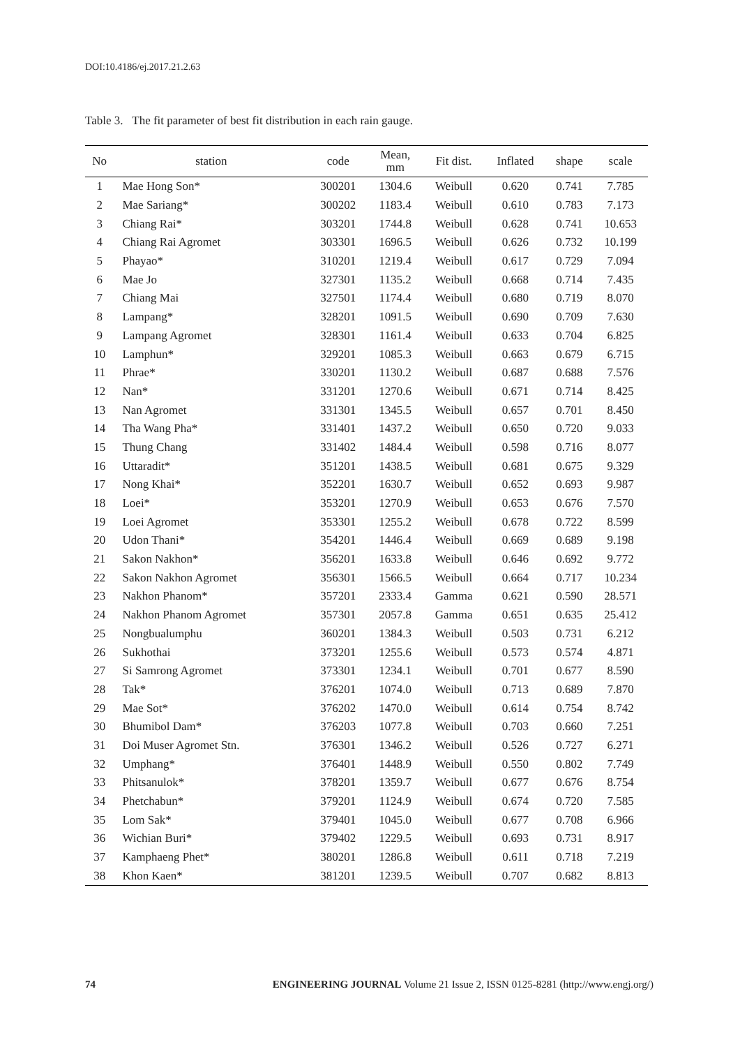DOI:10.4186/ej.2017.21.2.63
Table 3. The fit parameter of best fit distribution in each rain gauge.
| No | station | code | Mean, mm | Fit dist. | Inflated | shape | scale |
| --- | --- | --- | --- | --- | --- | --- | --- |
| 1 | Mae Hong Son* | 300201 | 1304.6 | Weibull | 0.620 | 0.741 | 7.785 |
| 2 | Mae Sariang* | 300202 | 1183.4 | Weibull | 0.610 | 0.783 | 7.173 |
| 3 | Chiang Rai* | 303201 | 1744.8 | Weibull | 0.628 | 0.741 | 10.653 |
| 4 | Chiang Rai Agromet | 303301 | 1696.5 | Weibull | 0.626 | 0.732 | 10.199 |
| 5 | Phayao* | 310201 | 1219.4 | Weibull | 0.617 | 0.729 | 7.094 |
| 6 | Mae Jo | 327301 | 1135.2 | Weibull | 0.668 | 0.714 | 7.435 |
| 7 | Chiang Mai | 327501 | 1174.4 | Weibull | 0.680 | 0.719 | 8.070 |
| 8 | Lampang* | 328201 | 1091.5 | Weibull | 0.690 | 0.709 | 7.630 |
| 9 | Lampang Agromet | 328301 | 1161.4 | Weibull | 0.633 | 0.704 | 6.825 |
| 10 | Lamphun* | 329201 | 1085.3 | Weibull | 0.663 | 0.679 | 6.715 |
| 11 | Phrae* | 330201 | 1130.2 | Weibull | 0.687 | 0.688 | 7.576 |
| 12 | Nan* | 331201 | 1270.6 | Weibull | 0.671 | 0.714 | 8.425 |
| 13 | Nan Agromet | 331301 | 1345.5 | Weibull | 0.657 | 0.701 | 8.450 |
| 14 | Tha Wang Pha* | 331401 | 1437.2 | Weibull | 0.650 | 0.720 | 9.033 |
| 15 | Thung Chang | 331402 | 1484.4 | Weibull | 0.598 | 0.716 | 8.077 |
| 16 | Uttaradit* | 351201 | 1438.5 | Weibull | 0.681 | 0.675 | 9.329 |
| 17 | Nong Khai* | 352201 | 1630.7 | Weibull | 0.652 | 0.693 | 9.987 |
| 18 | Loei* | 353201 | 1270.9 | Weibull | 0.653 | 0.676 | 7.570 |
| 19 | Loei Agromet | 353301 | 1255.2 | Weibull | 0.678 | 0.722 | 8.599 |
| 20 | Udon Thani* | 354201 | 1446.4 | Weibull | 0.669 | 0.689 | 9.198 |
| 21 | Sakon Nakhon* | 356201 | 1633.8 | Weibull | 0.646 | 0.692 | 9.772 |
| 22 | Sakon Nakhon Agromet | 356301 | 1566.5 | Weibull | 0.664 | 0.717 | 10.234 |
| 23 | Nakhon Phanom* | 357201 | 2333.4 | Gamma | 0.621 | 0.590 | 28.571 |
| 24 | Nakhon Phanom Agromet | 357301 | 2057.8 | Gamma | 0.651 | 0.635 | 25.412 |
| 25 | Nongbualumphu | 360201 | 1384.3 | Weibull | 0.503 | 0.731 | 6.212 |
| 26 | Sukhothai | 373201 | 1255.6 | Weibull | 0.573 | 0.574 | 4.871 |
| 27 | Si Samrong Agromet | 373301 | 1234.1 | Weibull | 0.701 | 0.677 | 8.590 |
| 28 | Tak* | 376201 | 1074.0 | Weibull | 0.713 | 0.689 | 7.870 |
| 29 | Mae Sot* | 376202 | 1470.0 | Weibull | 0.614 | 0.754 | 8.742 |
| 30 | Bhumibol Dam* | 376203 | 1077.8 | Weibull | 0.703 | 0.660 | 7.251 |
| 31 | Doi Muser Agromet Stn. | 376301 | 1346.2 | Weibull | 0.526 | 0.727 | 6.271 |
| 32 | Umphang* | 376401 | 1448.9 | Weibull | 0.550 | 0.802 | 7.749 |
| 33 | Phitsanulok* | 378201 | 1359.7 | Weibull | 0.677 | 0.676 | 8.754 |
| 34 | Phetchabun* | 379201 | 1124.9 | Weibull | 0.674 | 0.720 | 7.585 |
| 35 | Lom Sak* | 379401 | 1045.0 | Weibull | 0.677 | 0.708 | 6.966 |
| 36 | Wichian Buri* | 379402 | 1229.5 | Weibull | 0.693 | 0.731 | 8.917 |
| 37 | Kamphaeng Phet* | 380201 | 1286.8 | Weibull | 0.611 | 0.718 | 7.219 |
| 38 | Khon Kaen* | 381201 | 1239.5 | Weibull | 0.707 | 0.682 | 8.813 |
74 ENGINEERING JOURNAL Volume 21 Issue 2, ISSN 0125-8281 (http://www.engj.org/)